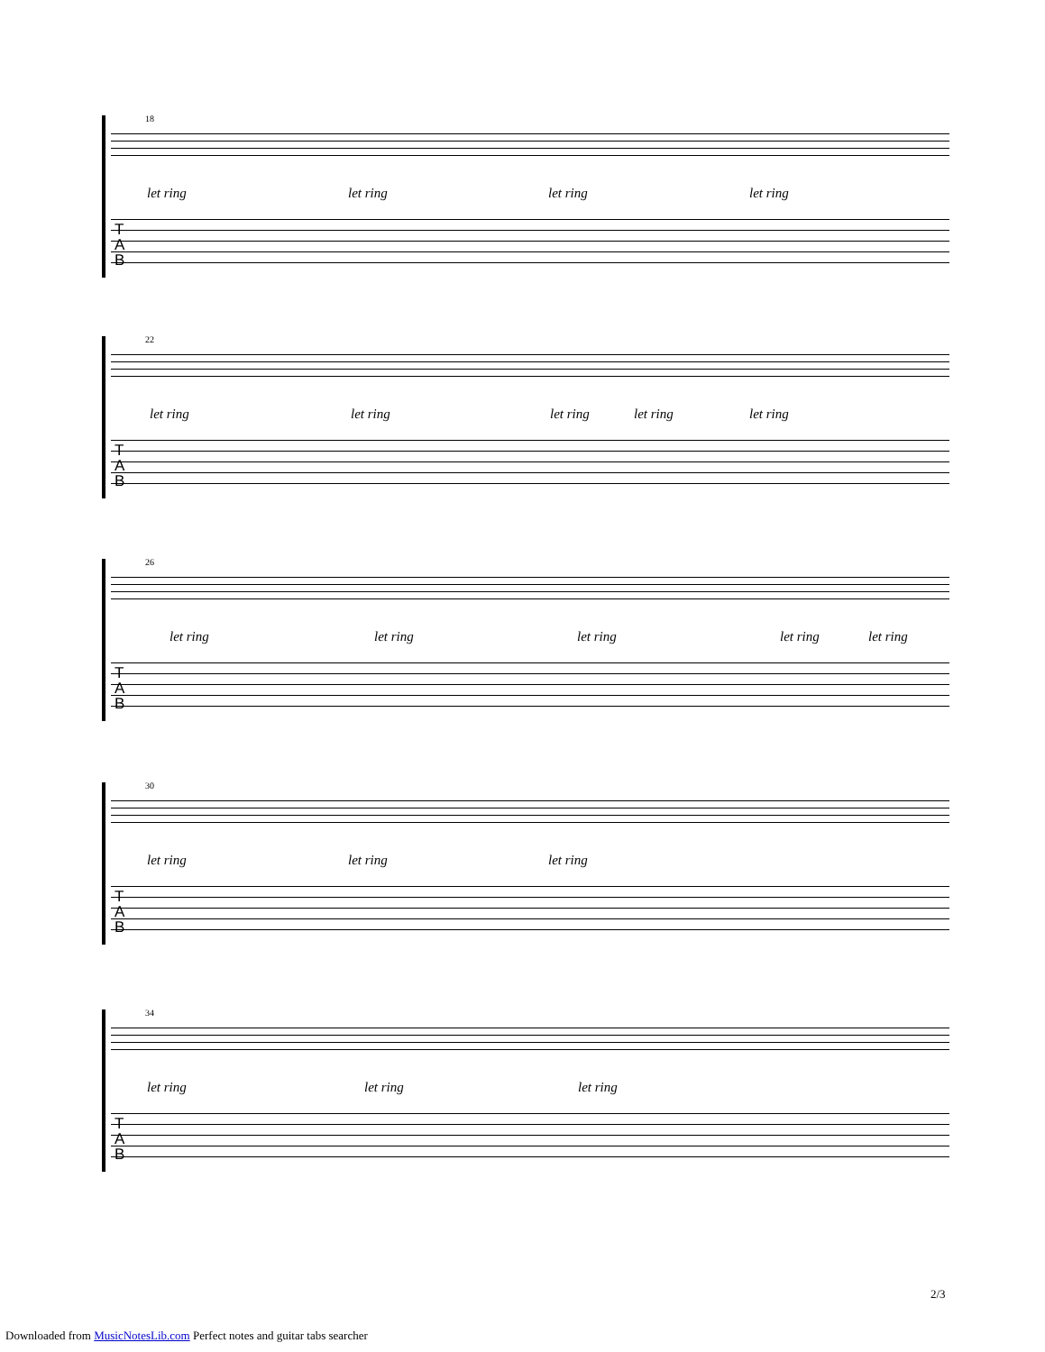18
let ring let ring let ring let ring
T
A
B
22
let ring let ring let ring let ring let ring
T
A
B
26
let ring let ring let ring let ring let ring
T
A
B
30
let ring let ring let ring
T
A
B
34
let ring let ring let ring
T
A
B
2/3
Downloaded from MusicNotesLib.com Perfect notes and guitar tabs searcher